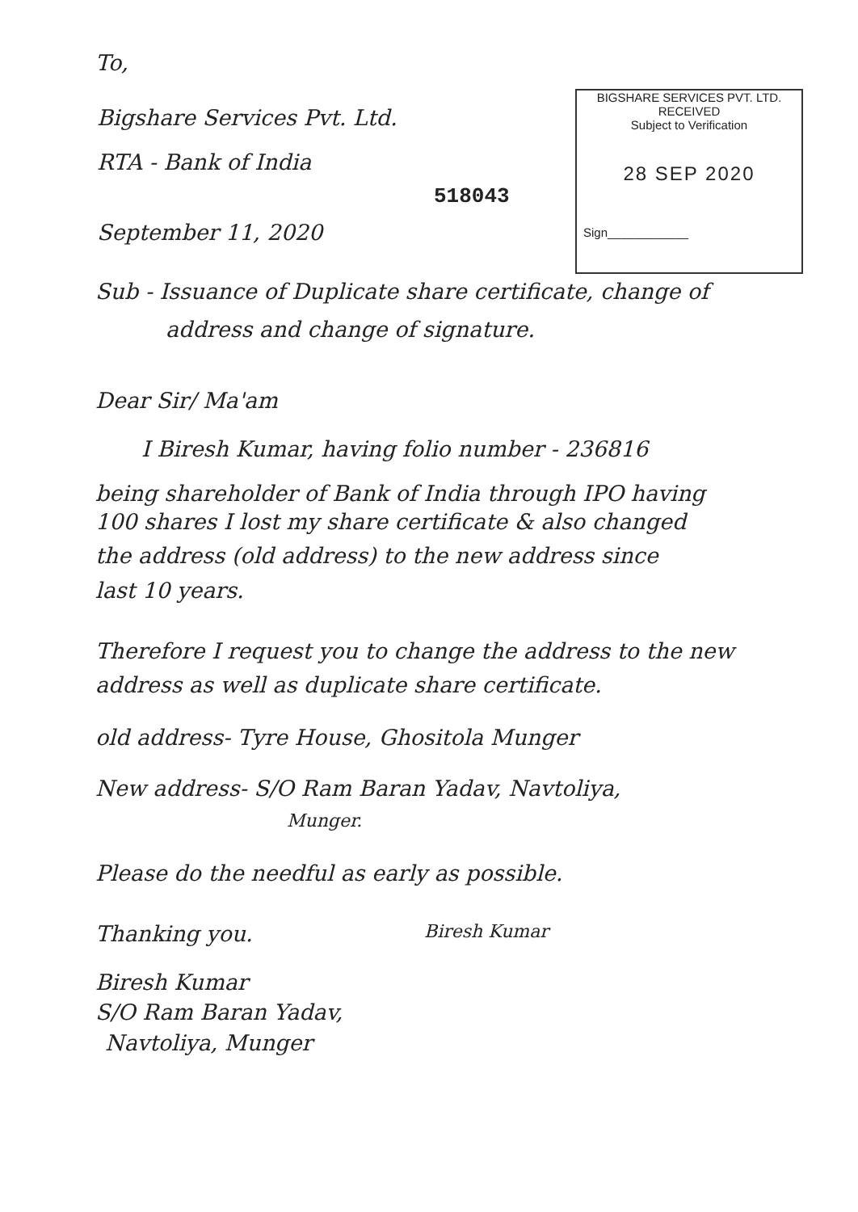To,
Bigshare Services Pvt. Ltd.
RTA - Bank of India
BIGSHARE SERVICES PVT. LTD.
RECEIVED
Subject to Verification
28 SEP 2020
Sign____________
518043
September 11, 2020
Sub - Issuance of Duplicate share certificate, change of
address and change of signature.
Dear Sir/ Ma'am
I Biresh Kumar, having folio number - 236816
being shareholder of Bank of India through IPO having
100 shares I lost my share certificate & also changed
the address (old address) to the new address since
last 10 years.
Therefore I request you to change the address to the new
address as well as duplicate share certificate.
old address- Tyre House, Ghositola Munger
New address- S/O Ram Baran Yadav, Navtoliya,
Munger.
Please do the needful as early as possible.
Thanking you. Biresh Kumar
Biresh Kumar
S/O Ram Baran Yadav,
Navtoliya, Munger